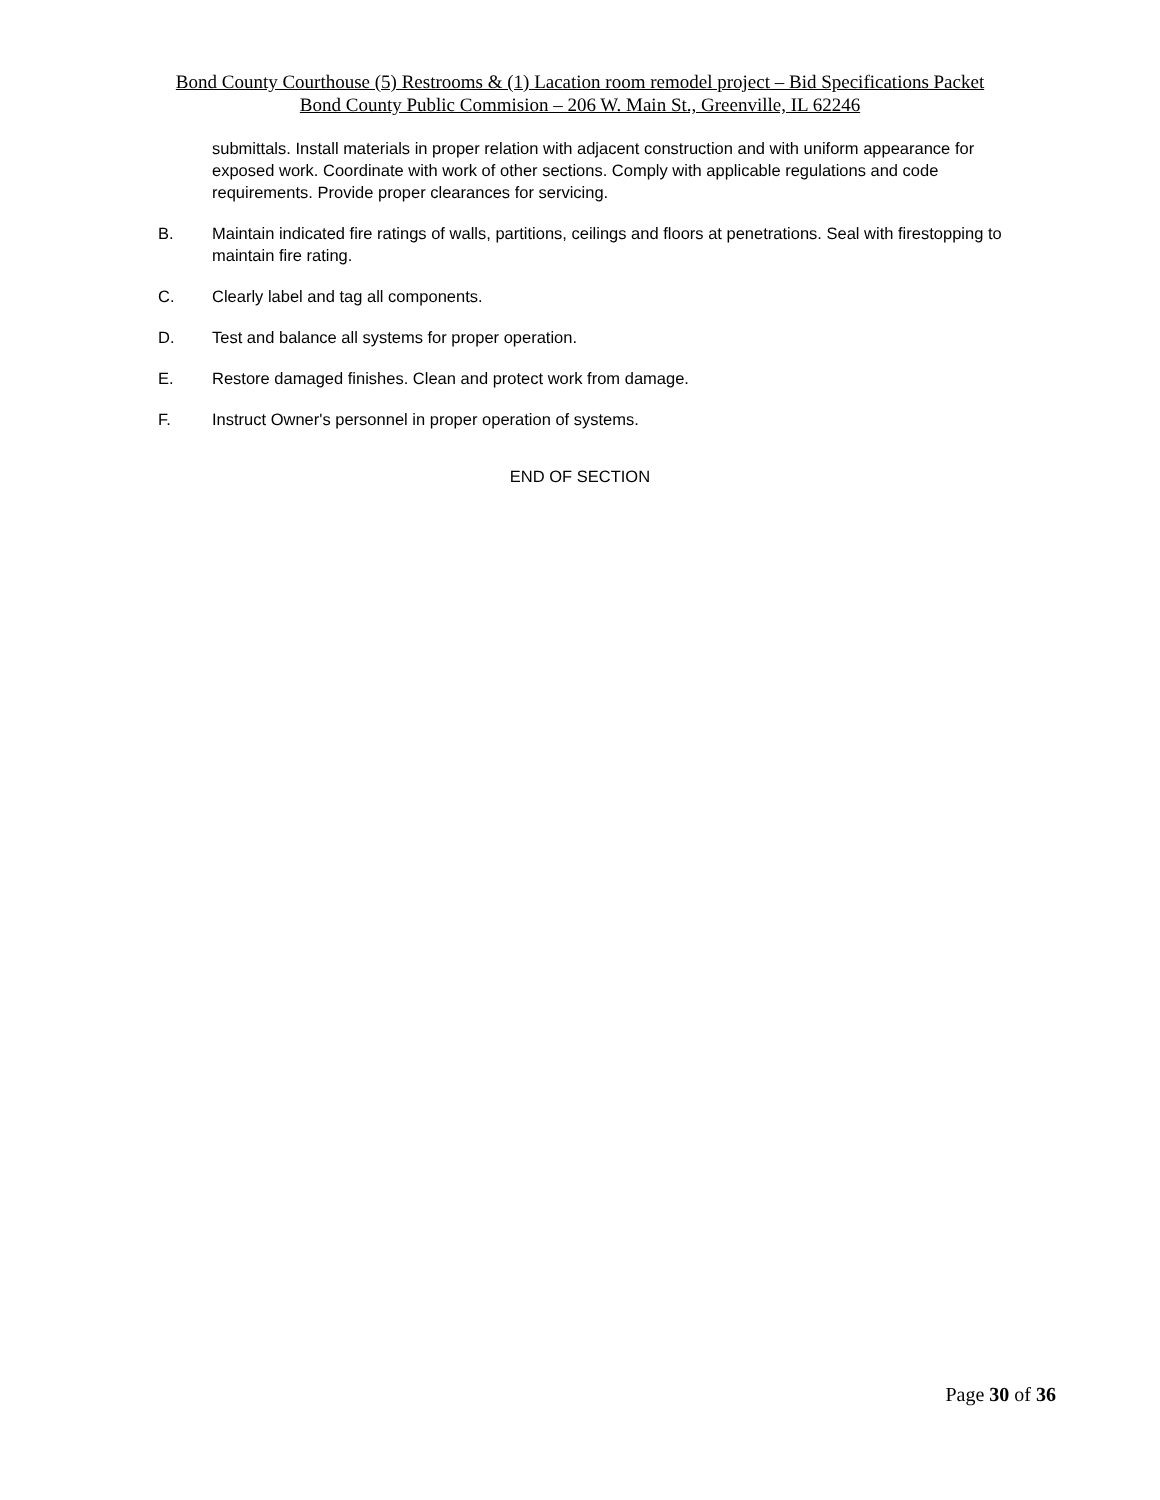Bond County Courthouse (5) Restrooms & (1) Lacation room remodel project – Bid Specifications Packet
Bond County Public Commision – 206 W. Main St., Greenville, IL 62246
submittals. Install materials in proper relation with adjacent construction and with uniform appearance for exposed work. Coordinate with work of other sections. Comply with applicable regulations and code requirements. Provide proper clearances for servicing.
B. Maintain indicated fire ratings of walls, partitions, ceilings and floors at penetrations. Seal with firestopping to maintain fire rating.
C. Clearly label and tag all components.
D. Test and balance all systems for proper operation.
E. Restore damaged finishes. Clean and protect work from damage.
F. Instruct Owner's personnel in proper operation of systems.
END OF SECTION
Page 30 of 36